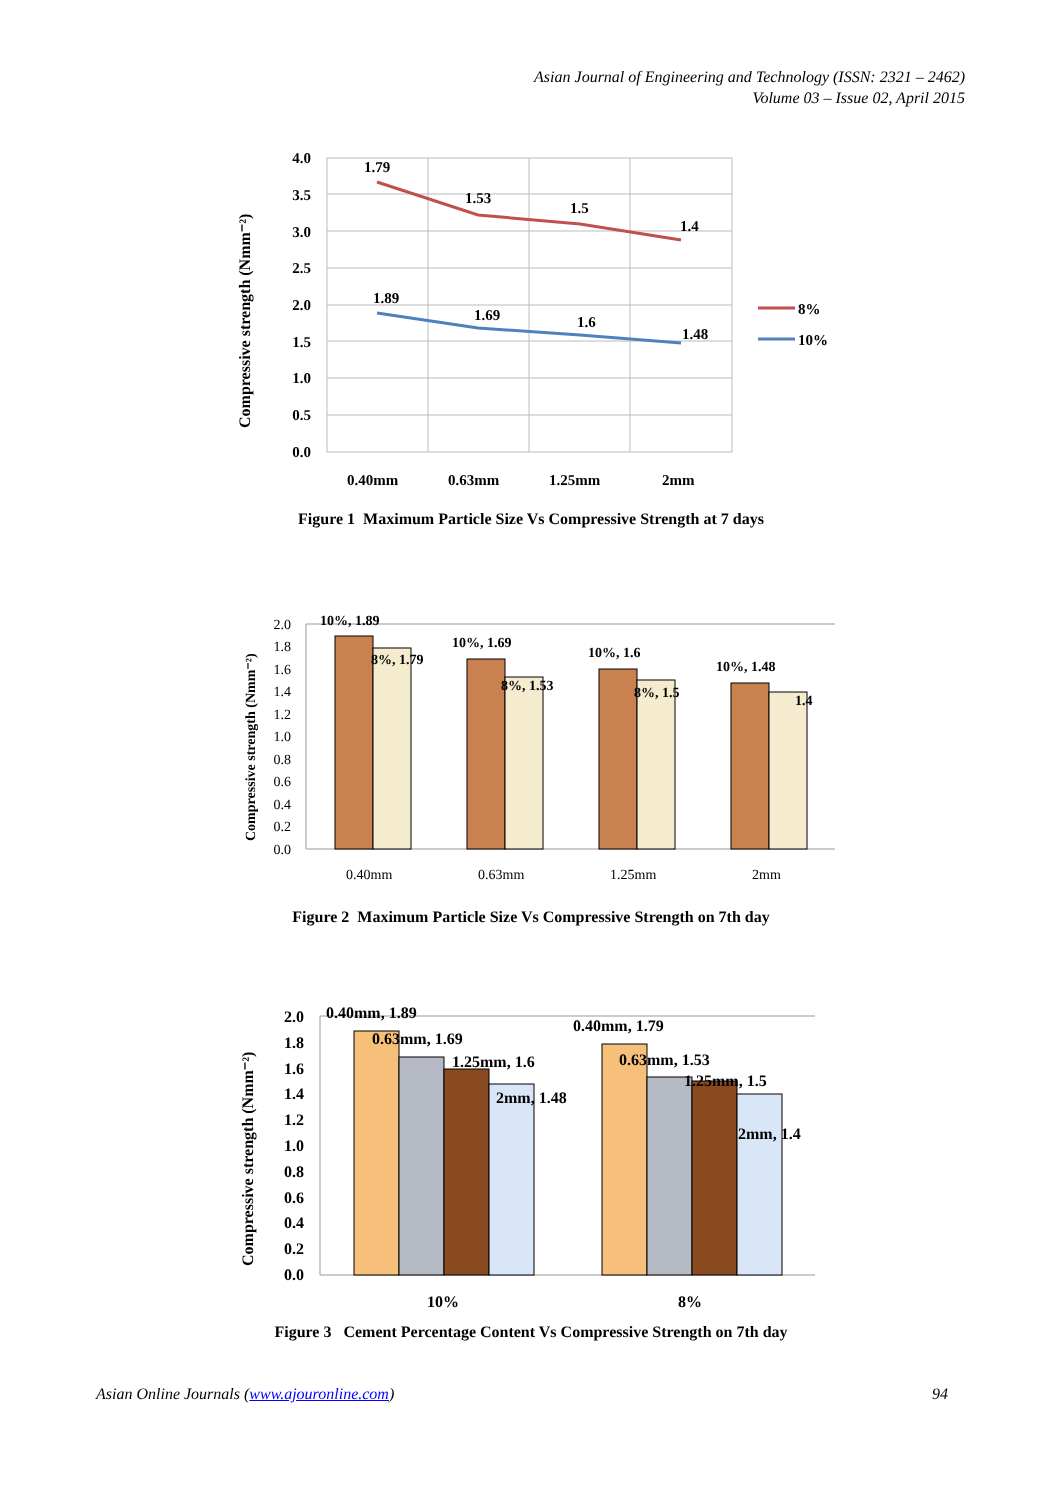Asian Journal of Engineering and Technology (ISSN: 2321 – 2462)
Volume 03 – Issue 02, April 2015
4.0
3.5
3.0
2.5
2.0
1.5
1.0
0.5
0.0
1.79
1.53
1.5
1.4
1.89
1.69
1.6
1.48
0.40mm
0.63mm
1.25mm
2mm
8%
10%
Compressive strength (Nmm⁻²)
Figure 1 Maximum Particle Size Vs Compressive Strength at 7 days
2.0
1.8
1.6
1.4
1.2
1.0
0.8
0.6
0.4
0.2
0.0
10%, 1.89
8%, 1.79
10%, 1.69
8%, 1.53
10%, 1.6
8%, 1.5
10%, 1.48
1.4
0.40mm
0.63mm
1.25mm
2mm
Compressive strength (Nmm⁻²)
Figure 2 Maximum Particle Size Vs Compressive Strength on 7th day
2.0
1.8
1.6
1.4
1.2
1.0
0.8
0.6
0.4
0.2
0.0
0.40mm, 1.89
0.63mm, 1.69
1.25mm, 1.6
2mm, 1.48
0.40mm, 1.79
0.63mm, 1.53
1.25mm, 1.5
2mm, 1.4
10%
8%
Compressive strength (Nmm⁻²)
Figure 3 Cement Percentage Content Vs Compressive Strength on 7th day
Asian Online Journals (www.ajouronline.com) 94